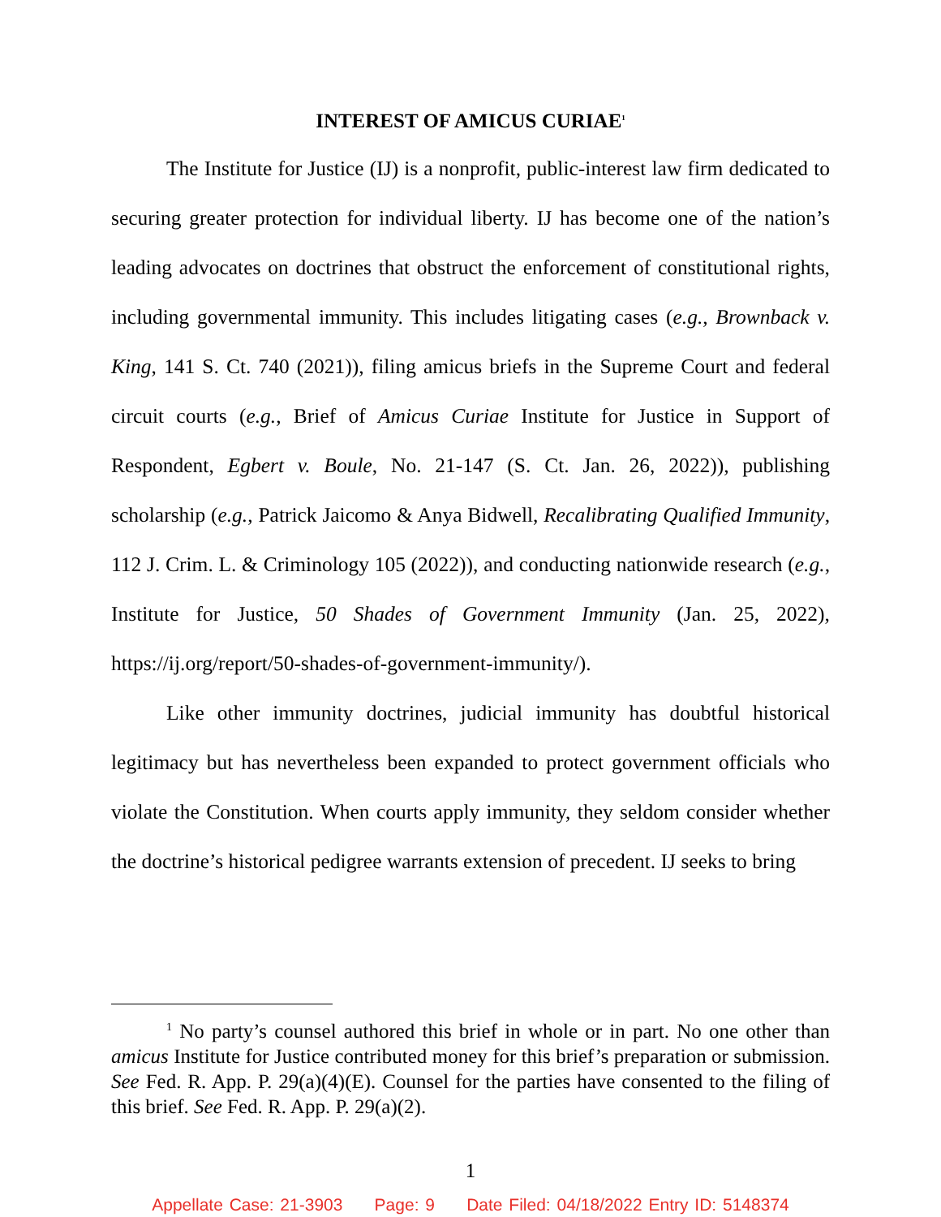INTEREST OF AMICUS CURIAE<sup>1</sup>
The Institute for Justice (IJ) is a nonprofit, public-interest law firm dedicated to securing greater protection for individual liberty. IJ has become one of the nation’s leading advocates on doctrines that obstruct the enforcement of constitutional rights, including governmental immunity. This includes litigating cases (e.g., Brownback v. King, 141 S. Ct. 740 (2021)), filing amicus briefs in the Supreme Court and federal circuit courts (e.g., Brief of Amicus Curiae Institute for Justice in Support of Respondent, Egbert v. Boule, No. 21-147 (S. Ct. Jan. 26, 2022)), publishing scholarship (e.g., Patrick Jaicomo & Anya Bidwell, Recalibrating Qualified Immunity, 112 J. Crim. L. & Criminology 105 (2022)), and conducting nationwide research (e.g., Institute for Justice, 50 Shades of Government Immunity (Jan. 25, 2022), https://ij.org/report/50-shades-of-government-immunity/).
Like other immunity doctrines, judicial immunity has doubtful historical legitimacy but has nevertheless been expanded to protect government officials who violate the Constitution. When courts apply immunity, they seldom consider whether the doctrine’s historical pedigree warrants extension of precedent. IJ seeks to bring
<sup>1</sup> No party’s counsel authored this brief in whole or in part. No one other than amicus Institute for Justice contributed money for this brief’s preparation or submission. See Fed. R. App. P. 29(a)(4)(E). Counsel for the parties have consented to the filing of this brief. See Fed. R. App. P. 29(a)(2).
1
Appellate Case: 21-3903 Page: 9 Date Filed: 04/18/2022 Entry ID: 5148374